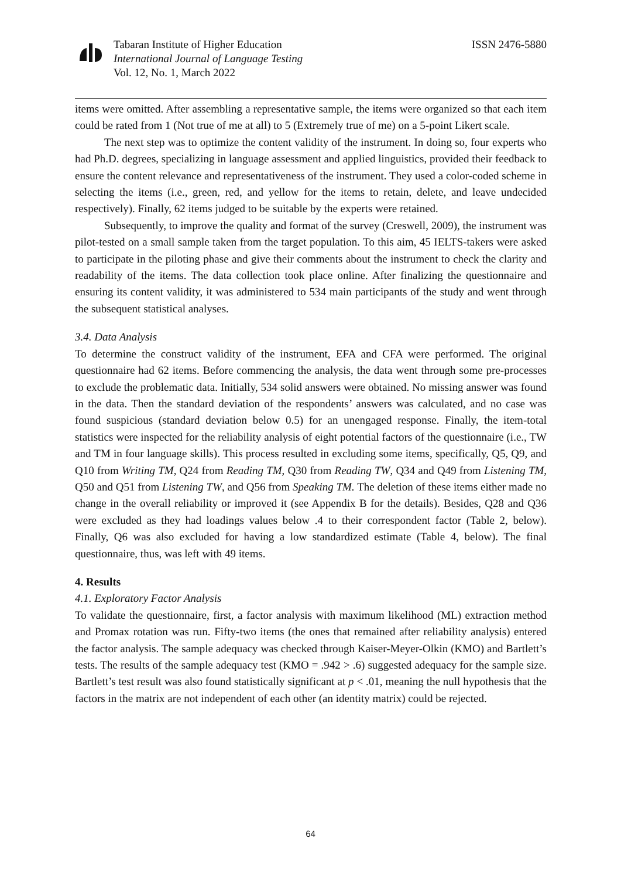Tabaran Institute of Higher Education
International Journal of Language Testing
Vol. 12, No. 1, March 2022
ISSN 2476-5880
items were omitted. After assembling a representative sample, the items were organized so that each item could be rated from 1 (Not true of me at all) to 5 (Extremely true of me) on a 5-point Likert scale.
The next step was to optimize the content validity of the instrument. In doing so, four experts who had Ph.D. degrees, specializing in language assessment and applied linguistics, provided their feedback to ensure the content relevance and representativeness of the instrument. They used a color-coded scheme in selecting the items (i.e., green, red, and yellow for the items to retain, delete, and leave undecided respectively). Finally, 62 items judged to be suitable by the experts were retained.
Subsequently, to improve the quality and format of the survey (Creswell, 2009), the instrument was pilot-tested on a small sample taken from the target population. To this aim, 45 IELTS-takers were asked to participate in the piloting phase and give their comments about the instrument to check the clarity and readability of the items. The data collection took place online. After finalizing the questionnaire and ensuring its content validity, it was administered to 534 main participants of the study and went through the subsequent statistical analyses.
3.4. Data Analysis
To determine the construct validity of the instrument, EFA and CFA were performed. The original questionnaire had 62 items. Before commencing the analysis, the data went through some pre-processes to exclude the problematic data. Initially, 534 solid answers were obtained. No missing answer was found in the data. Then the standard deviation of the respondents’ answers was calculated, and no case was found suspicious (standard deviation below 0.5) for an unengaged response. Finally, the item-total statistics were inspected for the reliability analysis of eight potential factors of the questionnaire (i.e., TW and TM in four language skills). This process resulted in excluding some items, specifically, Q5, Q9, and Q10 from Writing TM, Q24 from Reading TM, Q30 from Reading TW, Q34 and Q49 from Listening TM, Q50 and Q51 from Listening TW, and Q56 from Speaking TM. The deletion of these items either made no change in the overall reliability or improved it (see Appendix B for the details). Besides, Q28 and Q36 were excluded as they had loadings values below .4 to their correspondent factor (Table 2, below). Finally, Q6 was also excluded for having a low standardized estimate (Table 4, below). The final questionnaire, thus, was left with 49 items.
4. Results
4.1. Exploratory Factor Analysis
To validate the questionnaire, first, a factor analysis with maximum likelihood (ML) extraction method and Promax rotation was run. Fifty-two items (the ones that remained after reliability analysis) entered the factor analysis. The sample adequacy was checked through Kaiser-Meyer-Olkin (KMO) and Bartlett’s tests. The results of the sample adequacy test (KMO = .942 > .6) suggested adequacy for the sample size. Bartlett’s test result was also found statistically significant at p < .01, meaning the null hypothesis that the factors in the matrix are not independent of each other (an identity matrix) could be rejected.
64